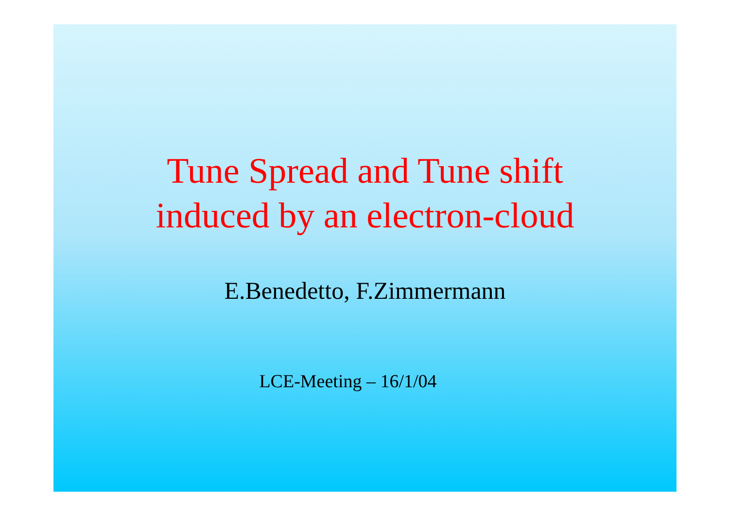Tune Spread and Tune shift
induced by an electron-cloud
E.Benedetto, F.Zimmermann
LCE-Meeting – 16/1/04